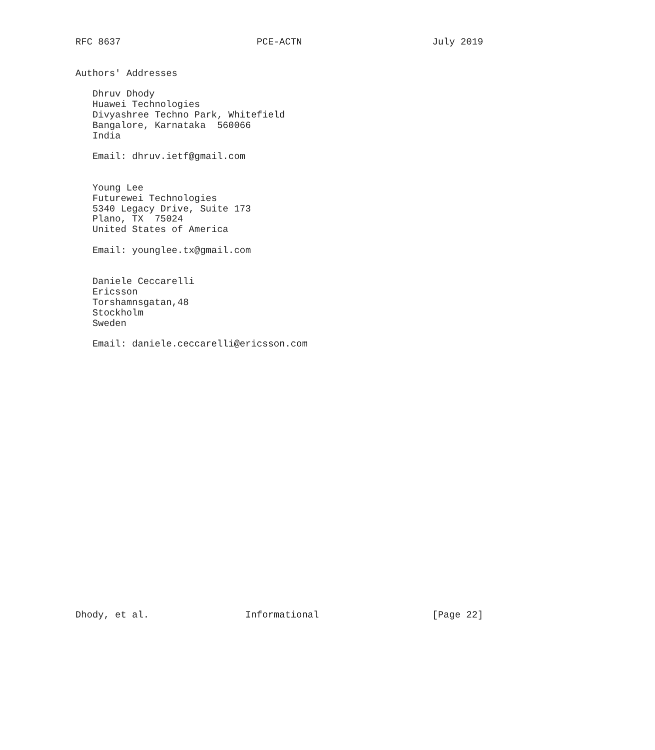RFC 8637                        PCE-ACTN                       July 2019


Authors' Addresses

   Dhruv Dhody
   Huawei Technologies
   Divyashree Techno Park, Whitefield
   Bangalore, Karnataka  560066
   India

   Email: dhruv.ietf@gmail.com


   Young Lee
   Futurewei Technologies
   5340 Legacy Drive, Suite 173
   Plano, TX  75024
   United States of America

   Email: younglee.tx@gmail.com


   Daniele Ceccarelli
   Ericsson
   Torshamnsgatan,48
   Stockholm
   Sweden

   Email: daniele.ceccarelli@ericsson.com

























Dhody, et al.                 Informational                    [Page 22]